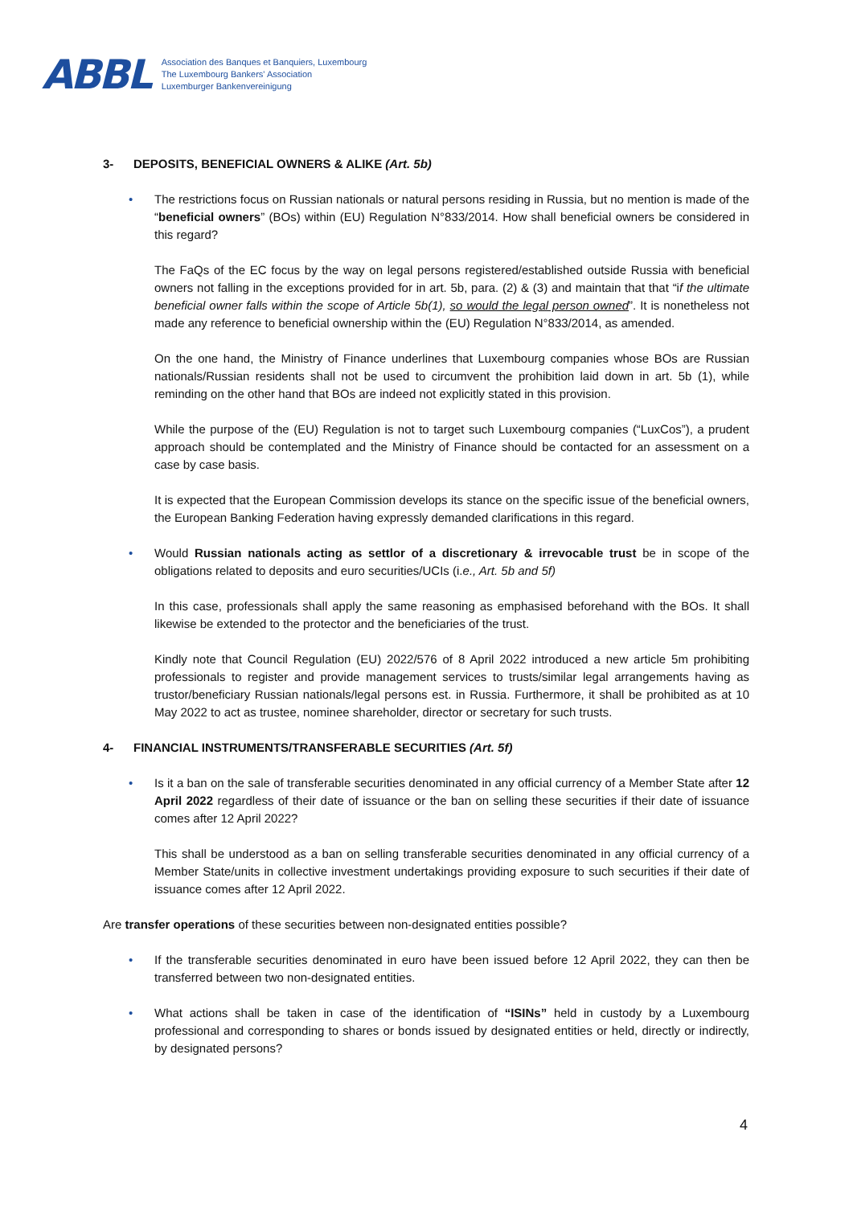ABBL
Association des Banques et Banquiers, Luxembourg
The Luxembourg Bankers' Association
Luxemburger Bankenvereinigung
3- DEPOSITS, BENEFICIAL OWNERS & ALIKE (Art. 5b)
• The restrictions focus on Russian nationals or natural persons residing in Russia, but no mention is made of the “beneficial owners” (BOs) within (EU) Regulation N°833/2014. How shall beneficial owners be considered in this regard?
The FaQs of the EC focus by the way on legal persons registered/established outside Russia with beneficial owners not falling in the exceptions provided for in art. 5b, para. (2) & (3) and maintain that that “if the ultimate beneficial owner falls within the scope of Article 5b(1), so would the legal person owned”. It is nonetheless not made any reference to beneficial ownership within the (EU) Regulation N°833/2014, as amended.
On the one hand, the Ministry of Finance underlines that Luxembourg companies whose BOs are Russian nationals/Russian residents shall not be used to circumvent the prohibition laid down in art. 5b (1), while reminding on the other hand that BOs are indeed not explicitly stated in this provision.
While the purpose of the (EU) Regulation is not to target such Luxembourg companies (“LuxCos”), a prudent approach should be contemplated and the Ministry of Finance should be contacted for an assessment on a case by case basis.
It is expected that the European Commission develops its stance on the specific issue of the beneficial owners, the European Banking Federation having expressly demanded clarifications in this regard.
• Would Russian nationals acting as settlor of a discretionary & irrevocable trust be in scope of the obligations related to deposits and euro securities/UCIs (i.e., Art. 5b and 5f)
In this case, professionals shall apply the same reasoning as emphasised beforehand with the BOs. It shall likewise be extended to the protector and the beneficiaries of the trust.
Kindly note that Council Regulation (EU) 2022/576 of 8 April 2022 introduced a new article 5m prohibiting professionals to register and provide management services to trusts/similar legal arrangements having as trustor/beneficiary Russian nationals/legal persons est. in Russia. Furthermore, it shall be prohibited as at 10 May 2022 to act as trustee, nominee shareholder, director or secretary for such trusts.
4- FINANCIAL INSTRUMENTS/TRANSFERABLE SECURITIES (Art. 5f)
• Is it a ban on the sale of transferable securities denominated in any official currency of a Member State after 12 April 2022 regardless of their date of issuance or the ban on selling these securities if their date of issuance comes after 12 April 2022?
This shall be understood as a ban on selling transferable securities denominated in any official currency of a Member State/units in collective investment undertakings providing exposure to such securities if their date of issuance comes after 12 April 2022.
Are transfer operations of these securities between non-designated entities possible?
• If the transferable securities denominated in euro have been issued before 12 April 2022, they can then be transferred between two non-designated entities.
• What actions shall be taken in case of the identification of “ISINs” held in custody by a Luxembourg professional and corresponding to shares or bonds issued by designated entities or held, directly or indirectly, by designated persons?
4